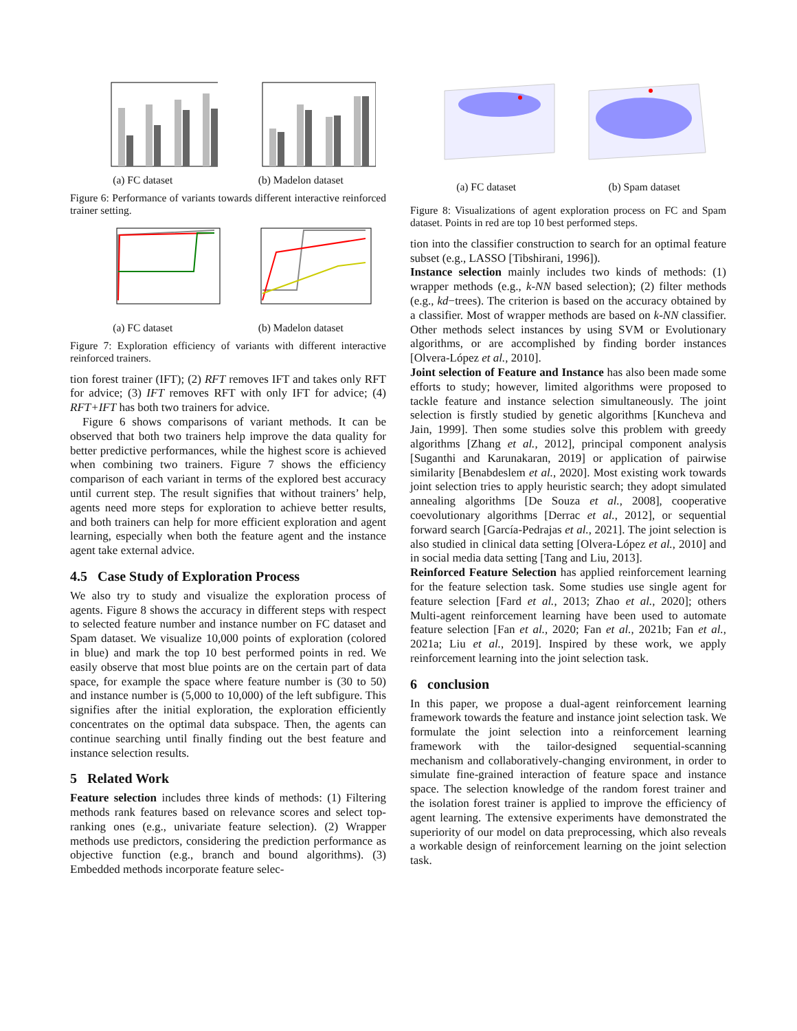(a) FC dataset (b) Madelon dataset
Figure 6: Performance of variants towards different interactive reinforced trainer setting.
(a) FC dataset (b) Madelon dataset
Figure 7: Exploration efficiency of variants with different interactive reinforced trainers.
tion forest trainer (IFT); (2) RFT removes IFT and takes only RFT for advice; (3) IFT removes RFT with only IFT for advice; (4) RFT+IFT has both two trainers for advice.
Figure 6 shows comparisons of variant methods. It can be observed that both two trainers help improve the data quality for better predictive performances, while the highest score is achieved when combining two trainers. Figure 7 shows the efficiency comparison of each variant in terms of the explored best accuracy until current step. The result signifies that without trainers’ help, agents need more steps for exploration to achieve better results, and both trainers can help for more efficient exploration and agent learning, especially when both the feature agent and the instance agent take external advice.
4.5 Case Study of Exploration Process
We also try to study and visualize the exploration process of agents. Figure 8 shows the accuracy in different steps with respect to selected feature number and instance number on FC dataset and Spam dataset. We visualize 10,000 points of exploration (colored in blue) and mark the top 10 best performed points in red. We easily observe that most blue points are on the certain part of data space, for example the space where feature number is (30 to 50) and instance number is (5,000 to 10,000) of the left subfigure. This signifies after the initial exploration, the exploration efficiently concentrates on the optimal data subspace. Then, the agents can continue searching until finally finding out the best feature and instance selection results.
5 Related Work
Feature selection includes three kinds of methods: (1) Filtering methods rank features based on relevance scores and select top-ranking ones (e.g., univariate feature selection). (2) Wrapper methods use predictors, considering the prediction performance as objective function (e.g., branch and bound algorithms). (3) Embedded methods incorporate feature selec-
(a) FC dataset (b) Spam dataset
Figure 8: Visualizations of agent exploration process on FC and Spam dataset. Points in red are top 10 best performed steps.
tion into the classifier construction to search for an optimal feature subset (e.g., LASSO [Tibshirani, 1996]).
Instance selection mainly includes two kinds of methods: (1) wrapper methods (e.g., k-NN based selection); (2) filter methods (e.g., kd−trees). The criterion is based on the accuracy obtained by a classifier. Most of wrapper methods are based on k-NN classifier. Other methods select instances by using SVM or Evolutionary algorithms, or are accomplished by finding border instances [Olvera-López et al., 2010].
Joint selection of Feature and Instance has also been made some efforts to study; however, limited algorithms were proposed to tackle feature and instance selection simultaneously. The joint selection is firstly studied by genetic algorithms [Kuncheva and Jain, 1999]. Then some studies solve this problem with greedy algorithms [Zhang et al., 2012], principal component analysis [Suganthi and Karunakaran, 2019] or application of pairwise similarity [Benabdeslem et al., 2020]. Most existing work towards joint selection tries to apply heuristic search; they adopt simulated annealing algorithms [De Souza et al., 2008], cooperative coevolutionary algorithms [Derrac et al., 2012], or sequential forward search [García-Pedrajas et al., 2021]. The joint selection is also studied in clinical data setting [Olvera-López et al., 2010] and in social media data setting [Tang and Liu, 2013].
Reinforced Feature Selection has applied reinforcement learning for the feature selection task. Some studies use single agent for feature selection [Fard et al., 2013; Zhao et al., 2020]; others Multi-agent reinforcement learning have been used to automate feature selection [Fan et al., 2020; Fan et al., 2021b; Fan et al., 2021a; Liu et al., 2019]. Inspired by these work, we apply reinforcement learning into the joint selection task.
6 conclusion
In this paper, we propose a dual-agent reinforcement learning framework towards the feature and instance joint selection task. We formulate the joint selection into a reinforcement learning framework with the tailor-designed sequential-scanning mechanism and collaboratively-changing environment, in order to simulate fine-grained interaction of feature space and instance space. The selection knowledge of the random forest trainer and the isolation forest trainer is applied to improve the efficiency of agent learning. The extensive experiments have demonstrated the superiority of our model on data preprocessing, which also reveals a workable design of reinforcement learning on the joint selection task.